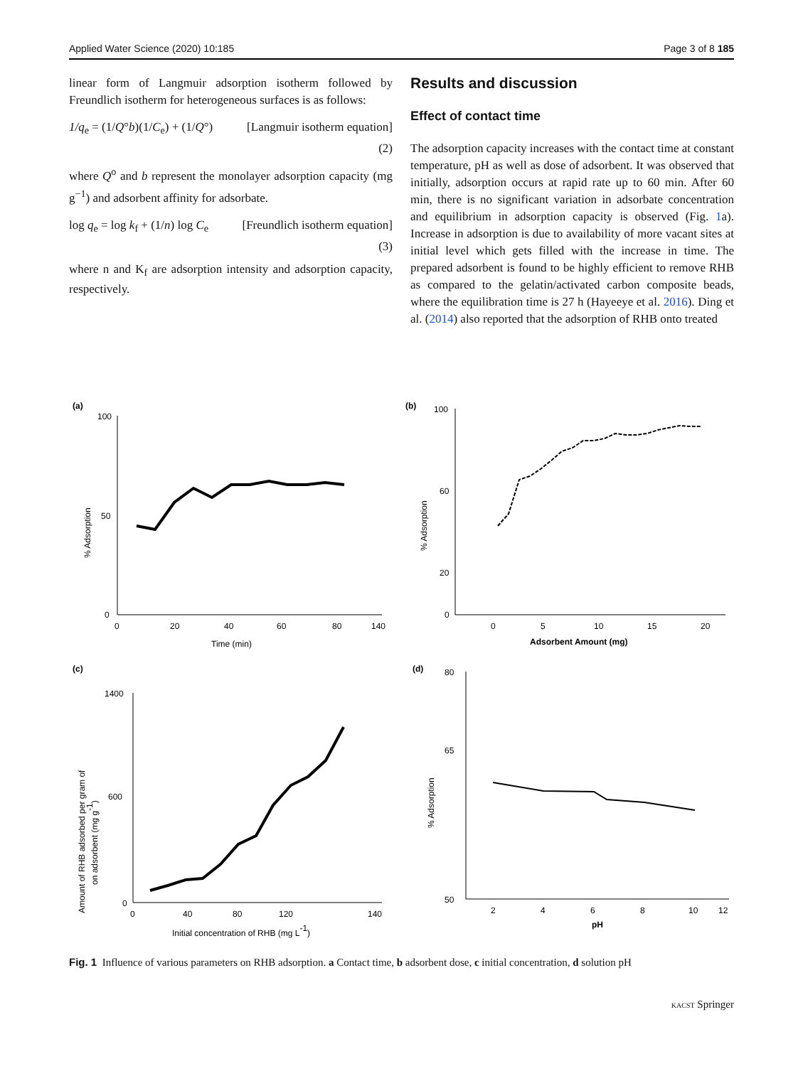Applied Water Science (2020) 10:185 Page 3 of 8 185
linear form of Langmuir adsorption isotherm followed by Freundlich isotherm for heterogeneous surfaces is as follows:
1/q<sub>e</sub> = (1/Q°b)(1/C<sub>e</sub>) + (1/Q°) [Langmuir isotherm equation]
(2)
where Q<sup>o</sup> and b represent the monolayer adsorption capacity (mg g<sup>−1</sup>) and adsorbent affinity for adsorbate.
log q<sub>e</sub> = log k<sub>f</sub> + (1/n) log C<sub>e</sub> [Freundlich isotherm equation]
(3)
where n and K<sub>f</sub> are adsorption intensity and adsorption capacity, respectively.
Results and discussion
Effect of contact time
The adsorption capacity increases with the contact time at constant temperature, pH as well as dose of adsorbent. It was observed that initially, adsorption occurs at rapid rate up to 60 min. After 60 min, there is no significant variation in adsorbate concentration and equilibrium in adsorption capacity is observed (Fig. 1a). Increase in adsorption is due to availability of more vacant sites at initial level which gets filled with the increase in time. The prepared adsorbent is found to be highly efficient to remove RHB as compared to the gelatin/activated carbon composite beads, where the equilibration time is 27 h (Hayeeye et al. 2016). Ding et al. (2014) also reported that the adsorption of RHB onto treated
(a)
100
50
0
0
20
40
60
80
140
Time (min)
% Adsorption
(b)
100
60
20
0
0
5
10
15
20
Adsorbent Amount (mg)
% Adsorption
(c)
1400
600
0
0
40
80
120
140
Initial concentration of RHB (mg L-1)
Amount of RHB adsorbed per gram of
on adsorbent (mg g-1)
(d)
80
65
50
2
4
6
8
10
12
pH
% Adsorption
Fig. 1 Influence of various parameters on RHB adsorption. a Contact time, b adsorbent dose, c initial concentration, d solution pH
KACST Springer